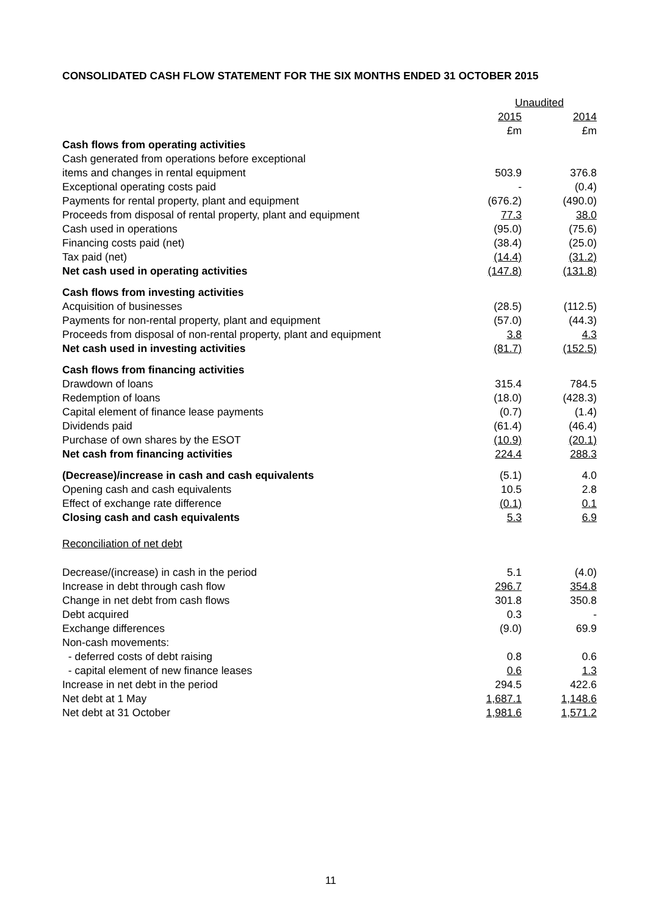CONSOLIDATED CASH FLOW STATEMENT FOR THE SIX MONTHS ENDED 31 OCTOBER 2015
| | Unaudited | |
| | 2015 | 2014 |
| | £m | £m |
| Cash flows from operating activities | | |
| Cash generated from operations before exceptional | | |
| items and changes in rental equipment | 503.9 | 376.8 |
| Exceptional operating costs paid | - | (0.4) |
| Payments for rental property, plant and equipment | (676.2) | (490.0) |
| Proceeds from disposal of rental property, plant and equipment | 77.3 | 38.0 |
| Cash used in operations | (95.0) | (75.6) |
| Financing costs paid (net) | (38.4) | (25.0) |
| Tax paid (net) | (14.4) | (31.2) |
| Net cash used in operating activities | (147.8) | (131.8) |
| Cash flows from investing activities | | |
| Acquisition of businesses | (28.5) | (112.5) |
| Payments for non-rental property, plant and equipment | (57.0) | (44.3) |
| Proceeds from disposal of non-rental property, plant and equipment | 3.8 | 4.3 |
| Net cash used in investing activities | (81.7) | (152.5) |
| Cash flows from financing activities | | |
| Drawdown of loans | 315.4 | 784.5 |
| Redemption of loans | (18.0) | (428.3) |
| Capital element of finance lease payments | (0.7) | (1.4) |
| Dividends paid | (61.4) | (46.4) |
| Purchase of own shares by the ESOT | (10.9) | (20.1) |
| Net cash from financing activities | 224.4 | 288.3 |
| (Decrease)/increase in cash and cash equivalents | (5.1) | 4.0 |
| Opening cash and cash equivalents | 10.5 | 2.8 |
| Effect of exchange rate difference | (0.1) | 0.1 |
| Closing cash and cash equivalents | 5.3 | 6.9 |
| Reconciliation of net debt | | |
| Decrease/(increase) in cash in the period | 5.1 | (4.0) |
| Increase in debt through cash flow | 296.7 | 354.8 |
| Change in net debt from cash flows | 301.8 | 350.8 |
| Debt acquired | 0.3 | - |
| Exchange differences | (9.0) | 69.9 |
| Non-cash movements: | | |
| - deferred costs of debt raising | 0.8 | 0.6 |
| - capital element of new finance leases | 0.6 | 1.3 |
| Increase in net debt in the period | 294.5 | 422.6 |
| Net debt at 1 May | 1,687.1 | 1,148.6 |
| Net debt at 31 October | 1,981.6 | 1,571.2 |
11